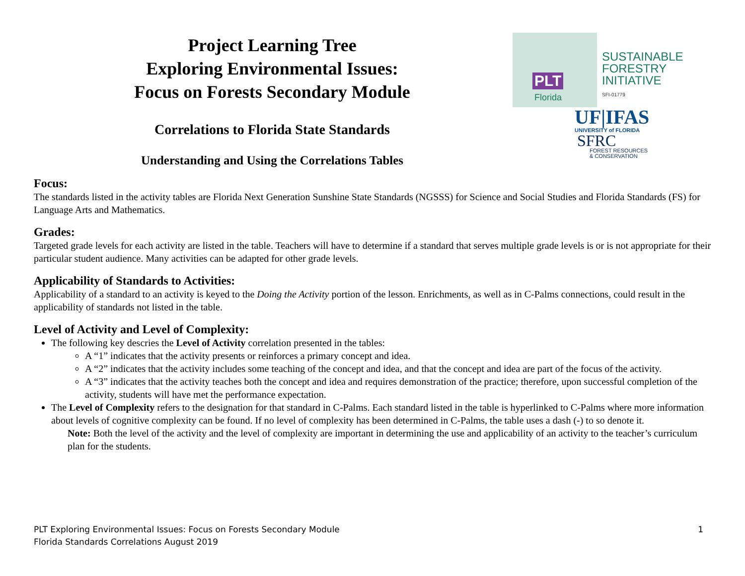Project Learning Tree
Exploring Environmental Issues:
Focus on Forests Secondary Module
Correlations to Florida State Standards
Understanding and Using the Correlations Tables
PLT
Florida
SUSTAINABLE
FORESTRY
INITIATIVE
SFI-01779
UF|IFAS
UNIVERSITY of FLORIDA
SFRC
FOREST RESOURCES
& CONSERVATION
Focus:
The standards listed in the activity tables are Florida Next Generation Sunshine State Standards (NGSSS) for Science and Social Studies and Florida Standards (FS) for Language Arts and Mathematics.
Grades:
Targeted grade levels for each activity are listed in the table. Teachers will have to determine if a standard that serves multiple grade levels is or is not appropriate for their particular student audience. Many activities can be adapted for other grade levels.
Applicability of Standards to Activities:
Applicability of a standard to an activity is keyed to the Doing the Activity portion of the lesson. Enrichments, as well as in C-Palms connections, could result in the applicability of standards not listed in the table.
Level of Activity and Level of Complexity:
The following key descries the Level of Activity correlation presented in the tables:
A “1” indicates that the activity presents or reinforces a primary concept and idea.
A “2” indicates that the activity includes some teaching of the concept and idea, and that the concept and idea are part of the focus of the activity.
A “3” indicates that the activity teaches both the concept and idea and requires demonstration of the practice; therefore, upon successful completion of the activity, students will have met the performance expectation.
The Level of Complexity refers to the designation for that standard in C-Palms. Each standard listed in the table is hyperlinked to C-Palms where more information about levels of cognitive complexity can be found. If no level of complexity has been determined in C-Palms, the table uses a dash (-) to so denote it.
Note: Both the level of the activity and the level of complexity are important in determining the use and applicability of an activity to the teacher’s curriculum plan for the students.
PLT Exploring Environmental Issues: Focus on Forests Secondary Module
Florida Standards Correlations August 2019
1